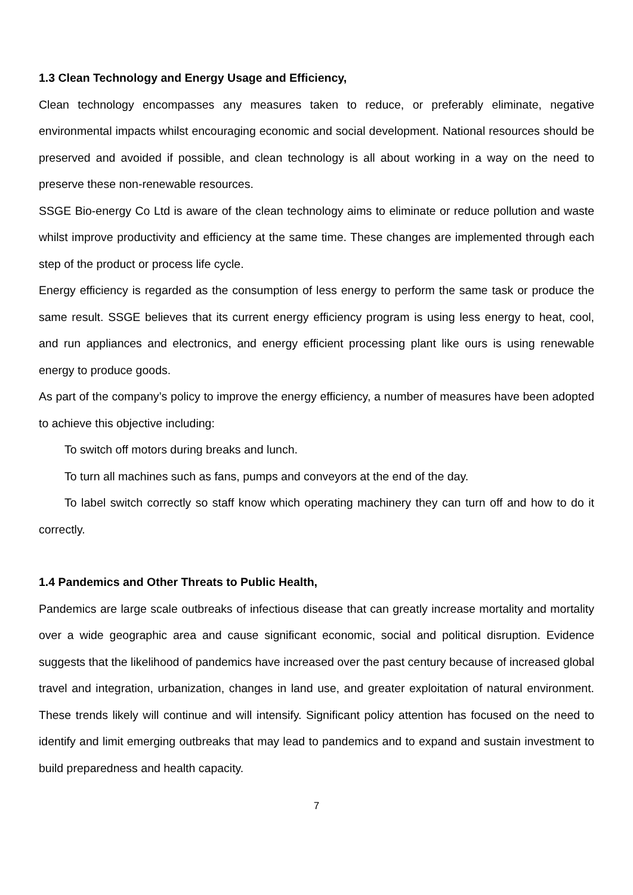1.3 Clean Technology and Energy Usage and Efficiency,
Clean technology encompasses any measures taken to reduce, or preferably eliminate, negative environmental impacts whilst encouraging economic and social development. National resources should be preserved and avoided if possible, and clean technology is all about working in a way on the need to preserve these non-renewable resources.
SSGE Bio-energy Co Ltd is aware of the clean technology aims to eliminate or reduce pollution and waste whilst improve productivity and efficiency at the same time. These changes are implemented through each step of the product or process life cycle.
Energy efficiency is regarded as the consumption of less energy to perform the same task or produce the same result. SSGE believes that its current energy efficiency program is using less energy to heat, cool, and run appliances and electronics, and energy efficient processing plant like ours is using renewable energy to produce goods.
As part of the company’s policy to improve the energy efficiency, a number of measures have been adopted to achieve this objective including:
To switch off motors during breaks and lunch.
To turn all machines such as fans, pumps and conveyors at the end of the day.
To label switch correctly so staff know which operating machinery they can turn off and how to do it correctly.
1.4 Pandemics and Other Threats to Public Health,
Pandemics are large scale outbreaks of infectious disease that can greatly increase mortality and mortality over a wide geographic area and cause significant economic, social and political disruption. Evidence suggests that the likelihood of pandemics have increased over the past century because of increased global travel and integration, urbanization, changes in land use, and greater exploitation of natural environment. These trends likely will continue and will intensify. Significant policy attention has focused on the need to identify and limit emerging outbreaks that may lead to pandemics and to expand and sustain investment to build preparedness and health capacity.
7